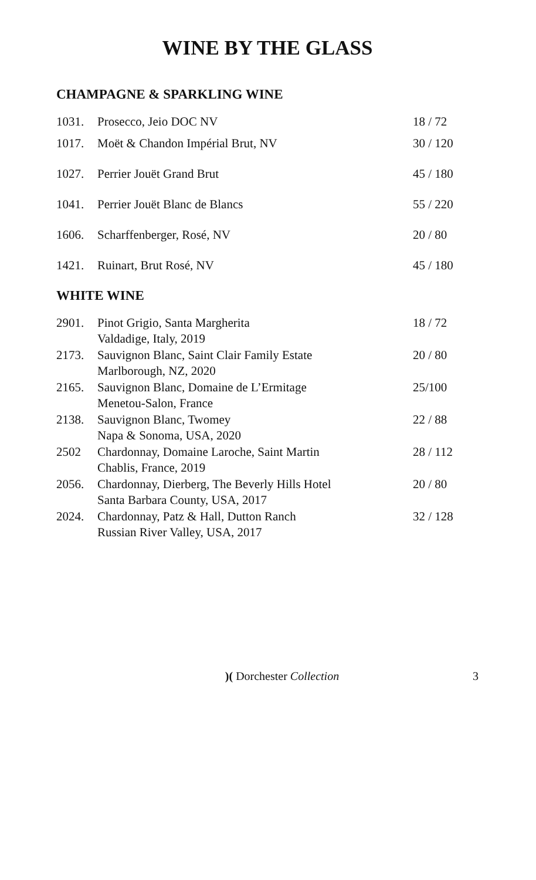WINE BY THE GLASS
CHAMPAGNE & SPARKLING WINE
| 1031. | Prosecco, Jeio DOC NV | 18 / 72 |
| 1017. | Moët & Chandon Impérial Brut, NV | 30 / 120 |
| 1027. | Perrier Jouët Grand Brut | 45 / 180 |
| 1041. | Perrier Jouët Blanc de Blancs | 55 / 220 |
| 1606. | Scharffenberger, Rosé, NV | 20 / 80 |
| 1421. | Ruinart, Brut Rosé, NV | 45 / 180 |
WHITE WINE
| 2901. | Pinot Grigio, Santa Margherita Valdadige, Italy, 2019 | 18 / 72 |
| 2173. | Sauvignon Blanc, Saint Clair Family Estate Marlborough, NZ, 2020 | 20 / 80 |
| 2165. | Sauvignon Blanc, Domaine de L’Ermitage Menetou-Salon, France | 25/100 |
| 2138. | Sauvignon Blanc, Twomey Napa & Sonoma, USA, 2020 | 22 / 88 |
| 2502 | Chardonnay, Domaine Laroche, Saint Martin Chablis, France, 2019 | 28 / 112 |
| 2056. | Chardonnay, Dierberg, The Beverly Hills Hotel Santa Barbara County, USA, 2017 | 20 / 80 |
| 2024. | Chardonnay, Patz & Hall, Dutton Ranch Russian River Valley, USA, 2017 | 32 / 128 |
)( Dorchester Collection 3